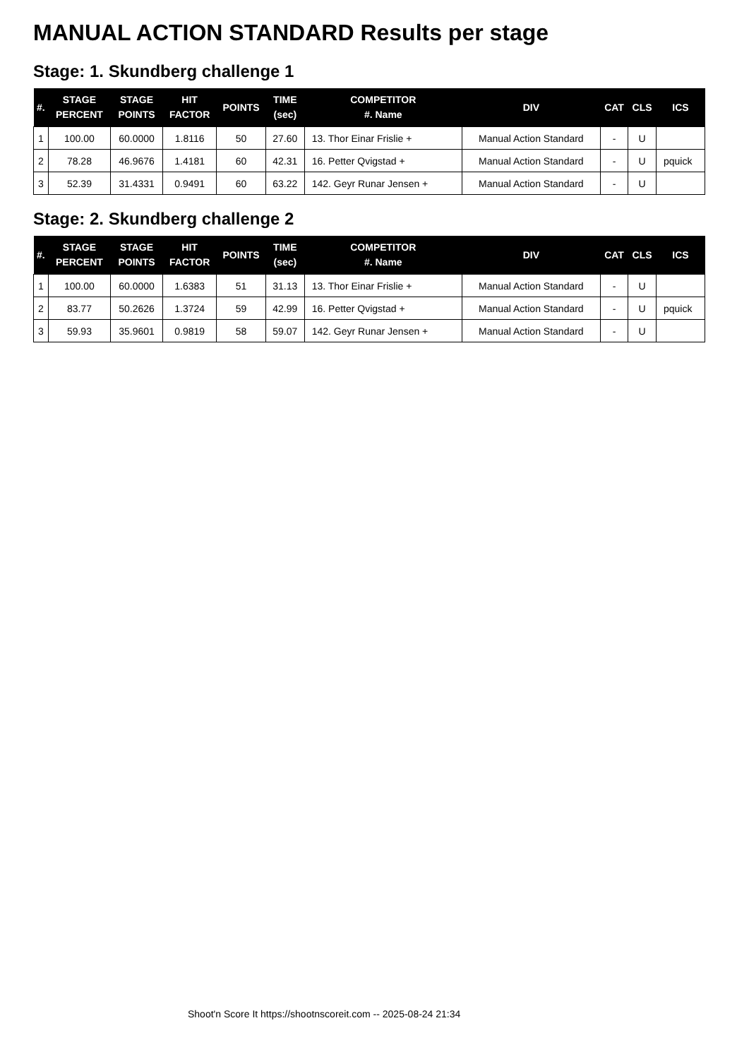MANUAL ACTION STANDARD Results per stage
Stage: 1. Skundberg challenge 1
| #. | STAGE PERCENT | STAGE POINTS | HIT FACTOR | POINTS | TIME (sec) | COMPETITOR #. Name | DIV | CAT | CLS | ICS |
| --- | --- | --- | --- | --- | --- | --- | --- | --- | --- | --- |
| 1 | 100.00 | 60.0000 | 1.8116 | 50 | 27.60 | 13. Thor Einar Frislie + | Manual Action Standard | - | U | |
| 2 | 78.28 | 46.9676 | 1.4181 | 60 | 42.31 | 16. Petter Qvigstad + | Manual Action Standard | - | U | pquick |
| 3 | 52.39 | 31.4331 | 0.9491 | 60 | 63.22 | 142. Geyr Runar Jensen + | Manual Action Standard | - | U | |
Stage: 2. Skundberg challenge 2
| #. | STAGE PERCENT | STAGE POINTS | HIT FACTOR | POINTS | TIME (sec) | COMPETITOR #. Name | DIV | CAT | CLS | ICS |
| --- | --- | --- | --- | --- | --- | --- | --- | --- | --- | --- |
| 1 | 100.00 | 60.0000 | 1.6383 | 51 | 31.13 | 13. Thor Einar Frislie + | Manual Action Standard | - | U | |
| 2 | 83.77 | 50.2626 | 1.3724 | 59 | 42.99 | 16. Petter Qvigstad + | Manual Action Standard | - | U | pquick |
| 3 | 59.93 | 35.9601 | 0.9819 | 58 | 59.07 | 142. Geyr Runar Jensen + | Manual Action Standard | - | U | |
Shoot'n Score It https://shootnscoreit.com -- 2025-08-24 21:34